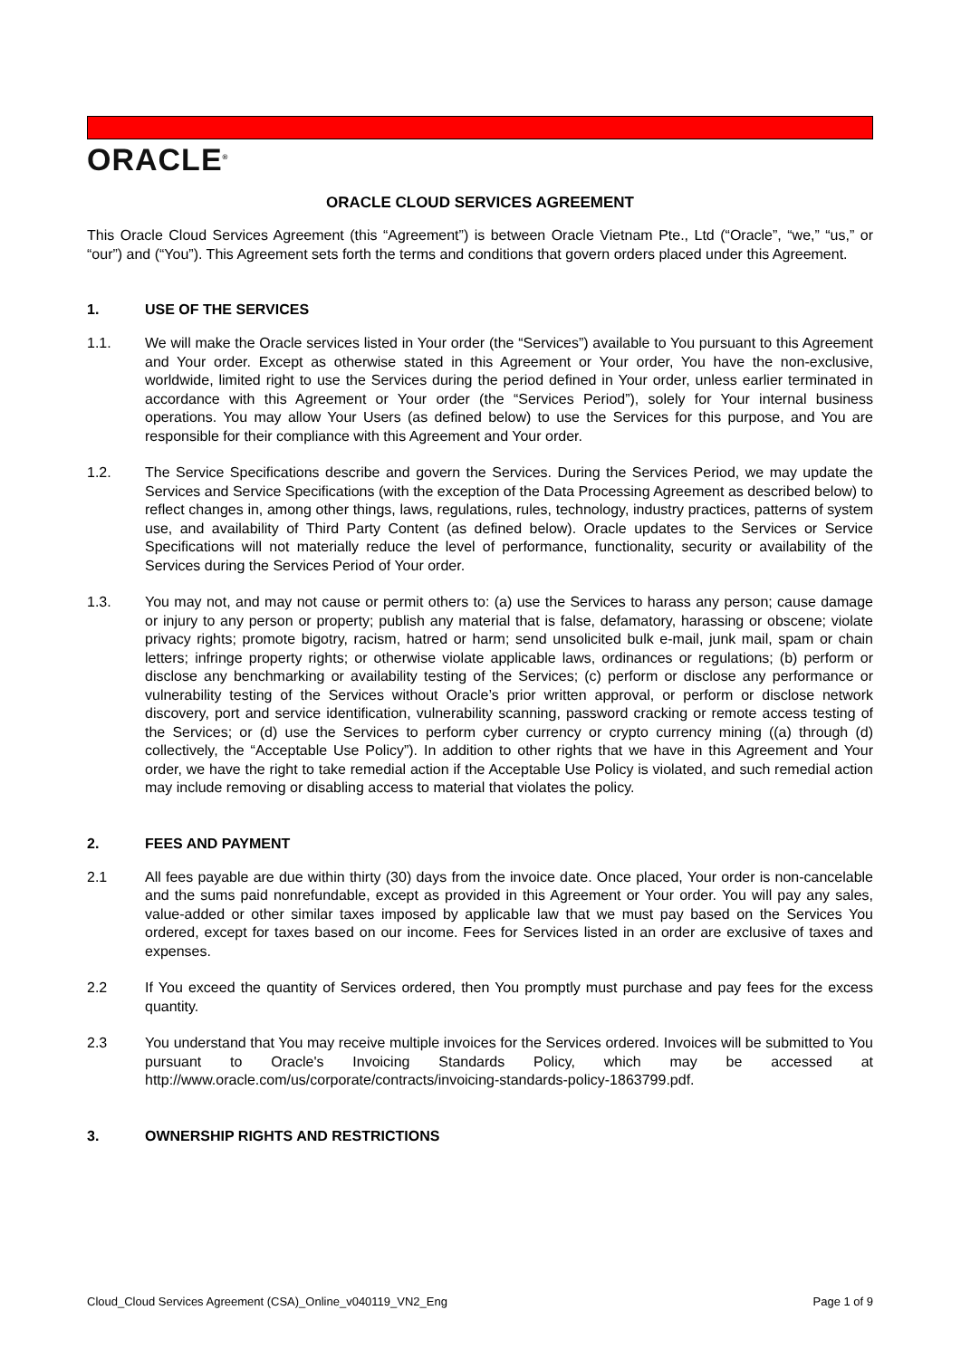ORACLE<sup>®</sup>
ORACLE CLOUD SERVICES AGREEMENT
This Oracle Cloud Services Agreement (this “Agreement”) is between Oracle Vietnam Pte., Ltd (“Oracle”, “we,” “us,” or “our”) and (“You”). This Agreement sets forth the terms and conditions that govern orders placed under this Agreement.
1. USE OF THE SERVICES
1.1. We will make the Oracle services listed in Your order (the “Services”) available to You pursuant to this Agreement and Your order. Except as otherwise stated in this Agreement or Your order, You have the non-exclusive, worldwide, limited right to use the Services during the period defined in Your order, unless earlier terminated in accordance with this Agreement or Your order (the “Services Period”), solely for Your internal business operations. You may allow Your Users (as defined below) to use the Services for this purpose, and You are responsible for their compliance with this Agreement and Your order.
1.2. The Service Specifications describe and govern the Services. During the Services Period, we may update the Services and Service Specifications (with the exception of the Data Processing Agreement as described below) to reflect changes in, among other things, laws, regulations, rules, technology, industry practices, patterns of system use, and availability of Third Party Content (as defined below). Oracle updates to the Services or Service Specifications will not materially reduce the level of performance, functionality, security or availability of the Services during the Services Period of Your order.
1.3. You may not, and may not cause or permit others to: (a) use the Services to harass any person; cause damage or injury to any person or property; publish any material that is false, defamatory, harassing or obscene; violate privacy rights; promote bigotry, racism, hatred or harm; send unsolicited bulk e-mail, junk mail, spam or chain letters; infringe property rights; or otherwise violate applicable laws, ordinances or regulations; (b) perform or disclose any benchmarking or availability testing of the Services; (c) perform or disclose any performance or vulnerability testing of the Services without Oracle’s prior written approval, or perform or disclose network discovery, port and service identification, vulnerability scanning, password cracking or remote access testing of the Services; or (d) use the Services to perform cyber currency or crypto currency mining ((a) through (d) collectively, the “Acceptable Use Policy”). In addition to other rights that we have in this Agreement and Your order, we have the right to take remedial action if the Acceptable Use Policy is violated, and such remedial action may include removing or disabling access to material that violates the policy.
2. FEES AND PAYMENT
2.1 All fees payable are due within thirty (30) days from the invoice date. Once placed, Your order is non-cancelable and the sums paid nonrefundable, except as provided in this Agreement or Your order. You will pay any sales, value-added or other similar taxes imposed by applicable law that we must pay based on the Services You ordered, except for taxes based on our income. Fees for Services listed in an order are exclusive of taxes and expenses.
2.2 If You exceed the quantity of Services ordered, then You promptly must purchase and pay fees for the excess quantity.
2.3 You understand that You may receive multiple invoices for the Services ordered. Invoices will be submitted to You pursuant to Oracle's Invoicing Standards Policy, which may be accessed at http://www.oracle.com/us/corporate/contracts/invoicing-standards-policy-1863799.pdf.
3. OWNERSHIP RIGHTS AND RESTRICTIONS
Cloud_Cloud Services Agreement (CSA)_Online_v040119_VN2_Eng Page 1 of 9